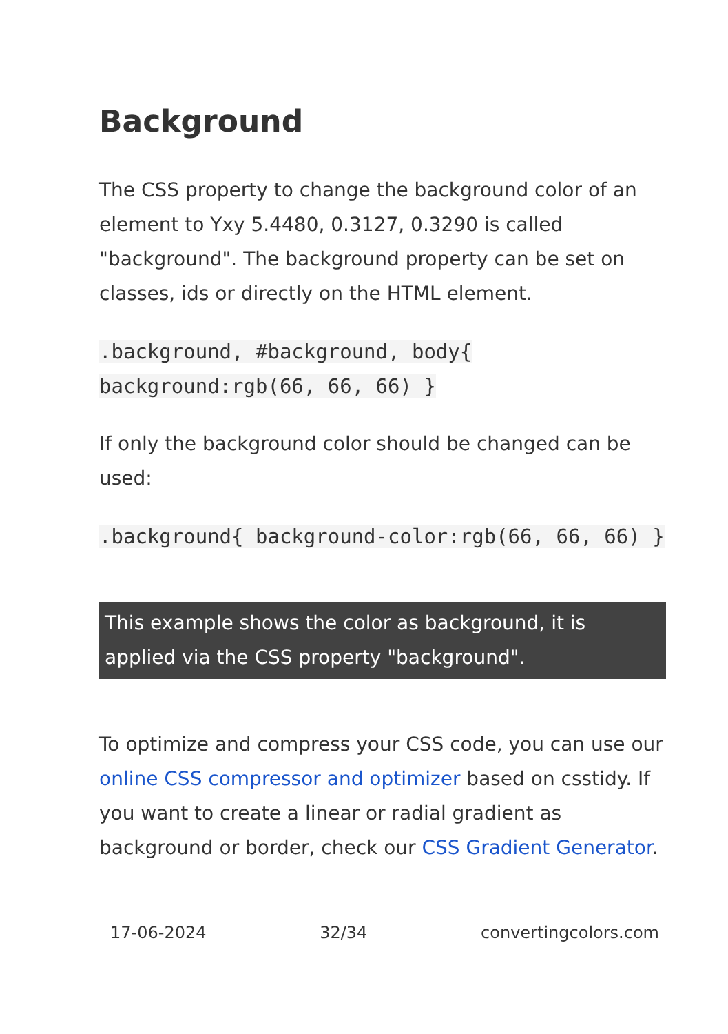Background
The CSS property to change the background color of an element to Yxy 5.4480, 0.3127, 0.3290 is called "background". The background property can be set on classes, ids or directly on the HTML element.
.background, #background, body{ background:rgb(66, 66, 66) }
If only the background color should be changed can be used:
.background{ background-color:rgb(66, 66, 66) }
This example shows the color as background, it is applied via the CSS property "background".
To optimize and compress your CSS code, you can use our online CSS compressor and optimizer based on csstidy. If you want to create a linear or radial gradient as background or border, check our CSS Gradient Generator.
17-06-2024 32/34 convertingcolors.com